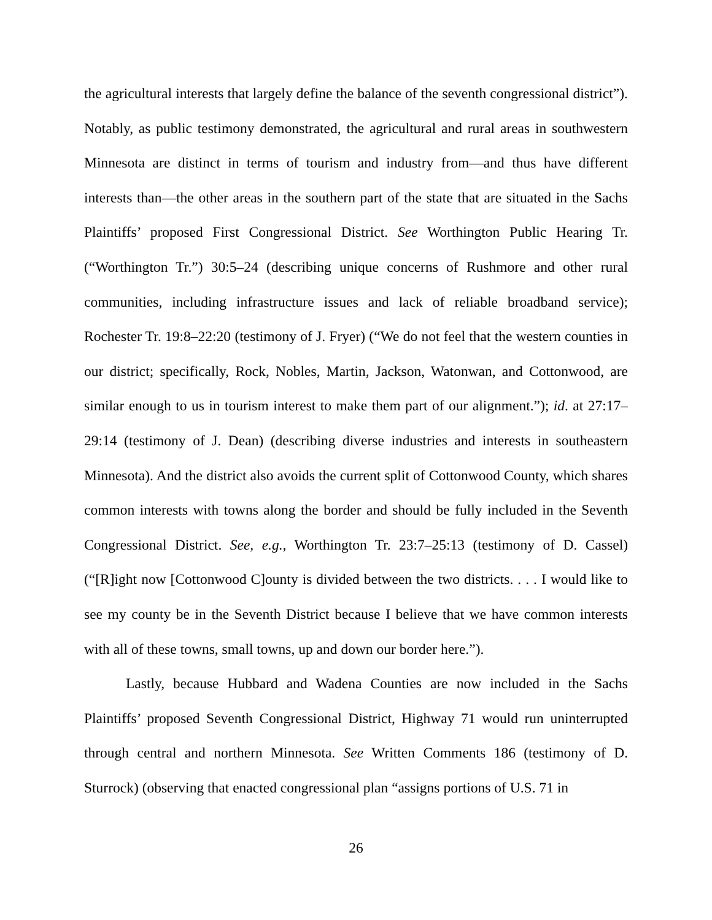the agricultural interests that largely define the balance of the seventh congressional district”). Notably, as public testimony demonstrated, the agricultural and rural areas in southwestern Minnesota are distinct in terms of tourism and industry from—and thus have different interests than—the other areas in the southern part of the state that are situated in the Sachs Plaintiffs’ proposed First Congressional District. See Worthington Public Hearing Tr. (“Worthington Tr.”) 30:5–24 (describing unique concerns of Rushmore and other rural communities, including infrastructure issues and lack of reliable broadband service); Rochester Tr. 19:8–22:20 (testimony of J. Fryer) (“We do not feel that the western counties in our district; specifically, Rock, Nobles, Martin, Jackson, Watonwan, and Cottonwood, are similar enough to us in tourism interest to make them part of our alignment.”); id. at 27:17–29:14 (testimony of J. Dean) (describing diverse industries and interests in southeastern Minnesota). And the district also avoids the current split of Cottonwood County, which shares common interests with towns along the border and should be fully included in the Seventh Congressional District. See, e.g., Worthington Tr. 23:7–25:13 (testimony of D. Cassel) (“[R]ight now [Cottonwood C]ounty is divided between the two districts. . . . I would like to see my county be in the Seventh District because I believe that we have common interests with all of these towns, small towns, up and down our border here.”).
Lastly, because Hubbard and Wadena Counties are now included in the Sachs Plaintiffs’ proposed Seventh Congressional District, Highway 71 would run uninterrupted through central and northern Minnesota. See Written Comments 186 (testimony of D. Sturrock) (observing that enacted congressional plan “assigns portions of U.S. 71 in
26